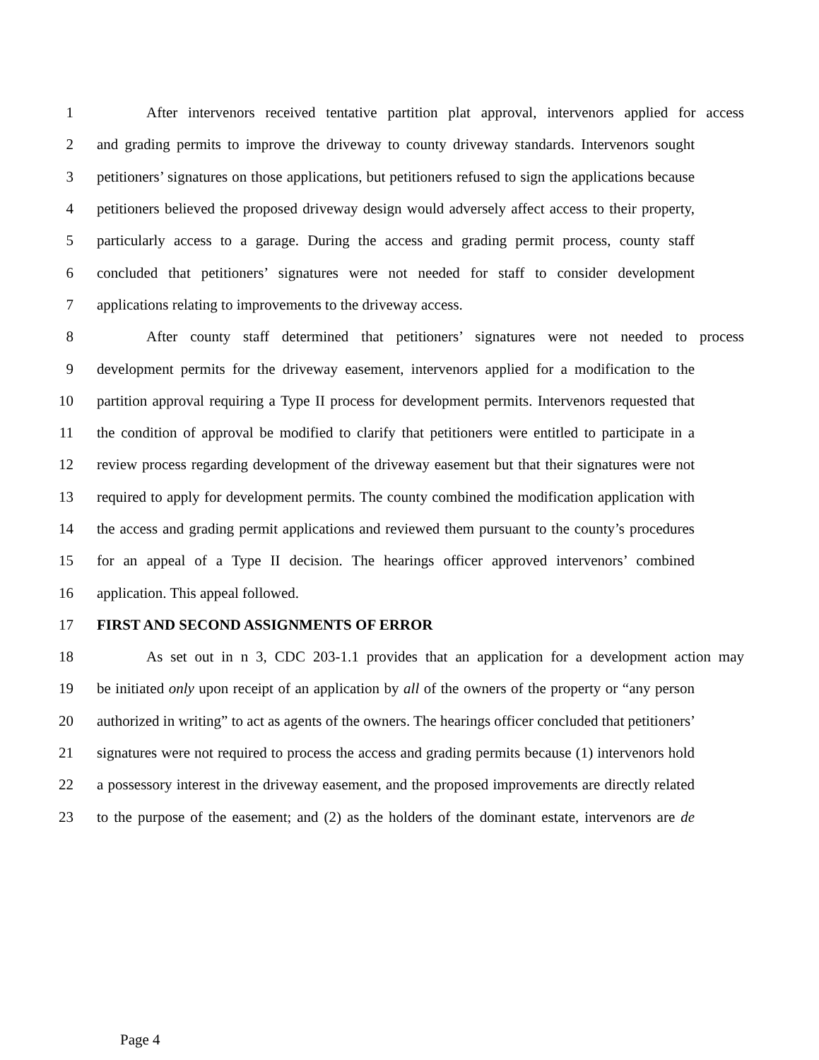1 After intervenors received tentative partition plat approval, intervenors applied for access
2 and grading permits to improve the driveway to county driveway standards. Intervenors sought
3 petitioners’ signatures on those applications, but petitioners refused to sign the applications because
4 petitioners believed the proposed driveway design would adversely affect access to their property,
5 particularly access to a garage. During the access and grading permit process, county staff
6 concluded that petitioners’ signatures were not needed for staff to consider development
7 applications relating to improvements to the driveway access.
8 After county staff determined that petitioners’ signatures were not needed to process
9 development permits for the driveway easement, intervenors applied for a modification to the
10 partition approval requiring a Type II process for development permits. Intervenors requested that
11 the condition of approval be modified to clarify that petitioners were entitled to participate in a
12 review process regarding development of the driveway easement but that their signatures were not
13 required to apply for development permits. The county combined the modification application with
14 the access and grading permit applications and reviewed them pursuant to the county’s procedures
15 for an appeal of a Type II decision. The hearings officer approved intervenors’ combined
16 application. This appeal followed.
17 FIRST AND SECOND ASSIGNMENTS OF ERROR
18 As set out in n 3, CDC 203-1.1 provides that an application for a development action may
19 be initiated only upon receipt of an application by all of the owners of the property or “any person
20 authorized in writing” to act as agents of the owners. The hearings officer concluded that petitioners’
21 signatures were not required to process the access and grading permits because (1) intervenors hold
22 a possessory interest in the driveway easement, and the proposed improvements are directly related
23 to the purpose of the easement; and (2) as the holders of the dominant estate, intervenors are de
Page 4